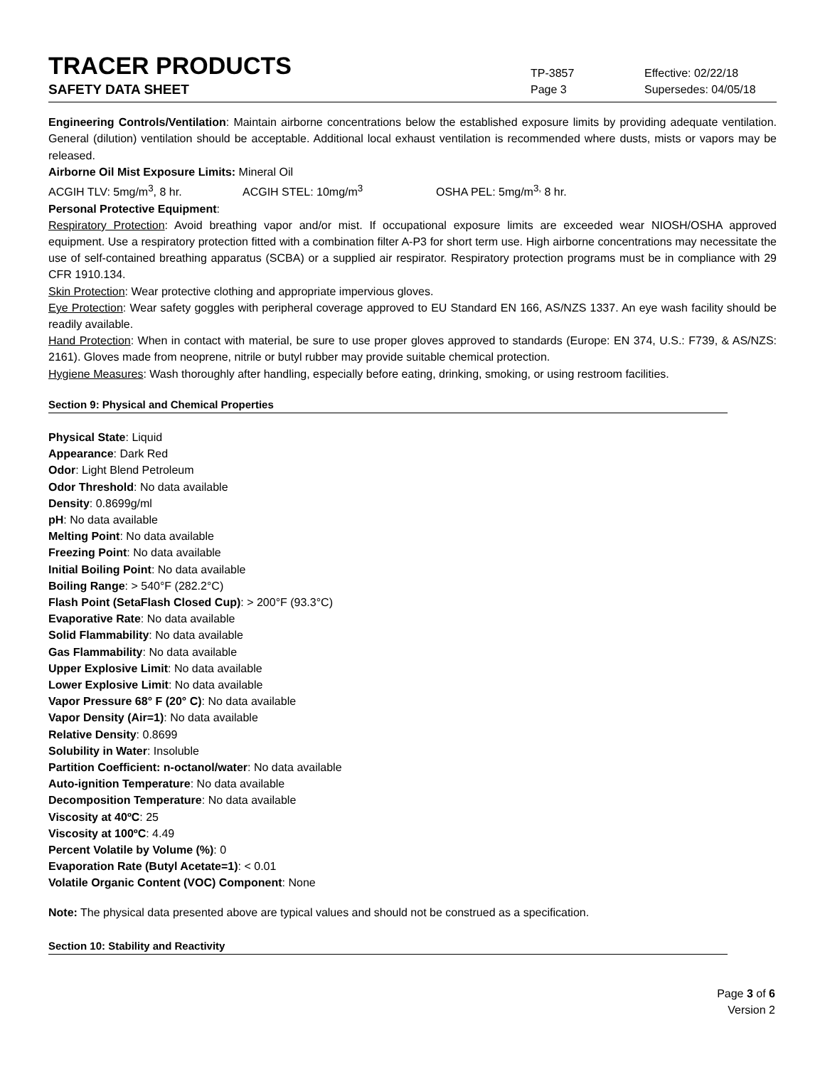TRACER PRODUCTS
TP-3857
Effective: 02/22/18
SAFETY DATA SHEET
Page 3 Supersedes: 04/05/18
Engineering Controls/Ventilation: Maintain airborne concentrations below the established exposure limits by providing adequate ventilation. General (dilution) ventilation should be acceptable. Additional local exhaust ventilation is recommended where dusts, mists or vapors may be released.
Airborne Oil Mist Exposure Limits: Mineral Oil
ACGIH TLV: 5mg/m<sup>3</sup>, 8 hr. ACGIH STEL: 10mg/m<sup>3</sup> OSHA PEL: 5mg/m<sup>3,</sup> 8 hr.
Personal Protective Equipment:
Respiratory Protection: Avoid breathing vapor and/or mist. If occupational exposure limits are exceeded wear NIOSH/OSHA approved equipment. Use a respiratory protection fitted with a combination filter A-P3 for short term use. High airborne concentrations may necessitate the use of self-contained breathing apparatus (SCBA) or a supplied air respirator. Respiratory protection programs must be in compliance with 29 CFR 1910.134.
Skin Protection: Wear protective clothing and appropriate impervious gloves.
Eye Protection: Wear safety goggles with peripheral coverage approved to EU Standard EN 166, AS/NZS 1337. An eye wash facility should be readily available.
Hand Protection: When in contact with material, be sure to use proper gloves approved to standards (Europe: EN 374, U.S.: F739, & AS/NZS: 2161). Gloves made from neoprene, nitrile or butyl rubber may provide suitable chemical protection.
Hygiene Measures: Wash thoroughly after handling, especially before eating, drinking, smoking, or using restroom facilities.
Section 9: Physical and Chemical Properties
Physical State: Liquid
Appearance: Dark Red
Odor: Light Blend Petroleum
Odor Threshold: No data available
Density: 0.8699g/ml
pH: No data available
Melting Point: No data available
Freezing Point: No data available
Initial Boiling Point: No data available
Boiling Range: > 540°F (282.2°C)
Flash Point (SetaFlash Closed Cup): > 200°F (93.3°C)
Evaporative Rate: No data available
Solid Flammability: No data available
Gas Flammability: No data available
Upper Explosive Limit: No data available
Lower Explosive Limit: No data available
Vapor Pressure 68° F (20° C): No data available
Vapor Density (Air=1): No data available
Relative Density: 0.8699
Solubility in Water: Insoluble
Partition Coefficient: n-octanol/water: No data available
Auto-ignition Temperature: No data available
Decomposition Temperature: No data available
Viscosity at 40ºC: 25
Viscosity at 100ºC: 4.49
Percent Volatile by Volume (%): 0
Evaporation Rate (Butyl Acetate=1): < 0.01
Volatile Organic Content (VOC) Component: None
Note: The physical data presented above are typical values and should not be construed as a specification.
Section 10: Stability and Reactivity
Page 3 of 6
Version 2